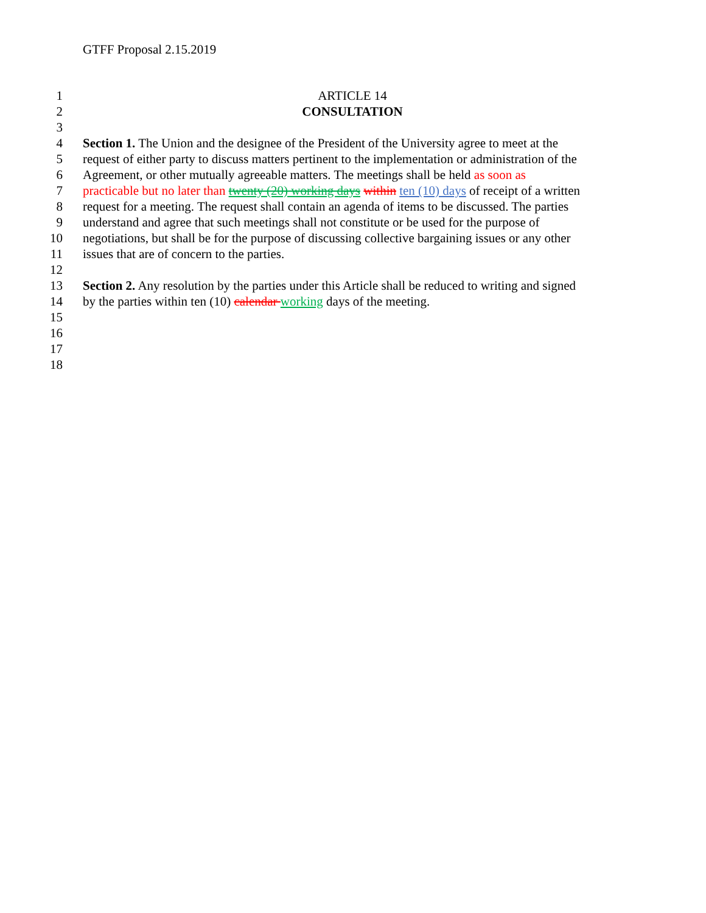GTFF Proposal 2.15.2019
1 ARTICLE 14
2 CONSULTATION
3
4 Section 1. The Union and the designee of the President of the University agree to meet at the
5 request of either party to discuss matters pertinent to the implementation or administration of the
6 Agreement, or other mutually agreeable matters. The meetings shall be held as soon as
7 practicable but no later than twenty (20) working days within ten (10) days of receipt of a written
8 request for a meeting. The request shall contain an agenda of items to be discussed. The parties
9 understand and agree that such meetings shall not constitute or be used for the purpose of
10 negotiations, but shall be for the purpose of discussing collective bargaining issues or any other
11 issues that are of concern to the parties.
12
13 Section 2. Any resolution by the parties under this Article shall be reduced to writing and signed
14 by the parties within ten (10) calendar working days of the meeting.
15
16
17
18